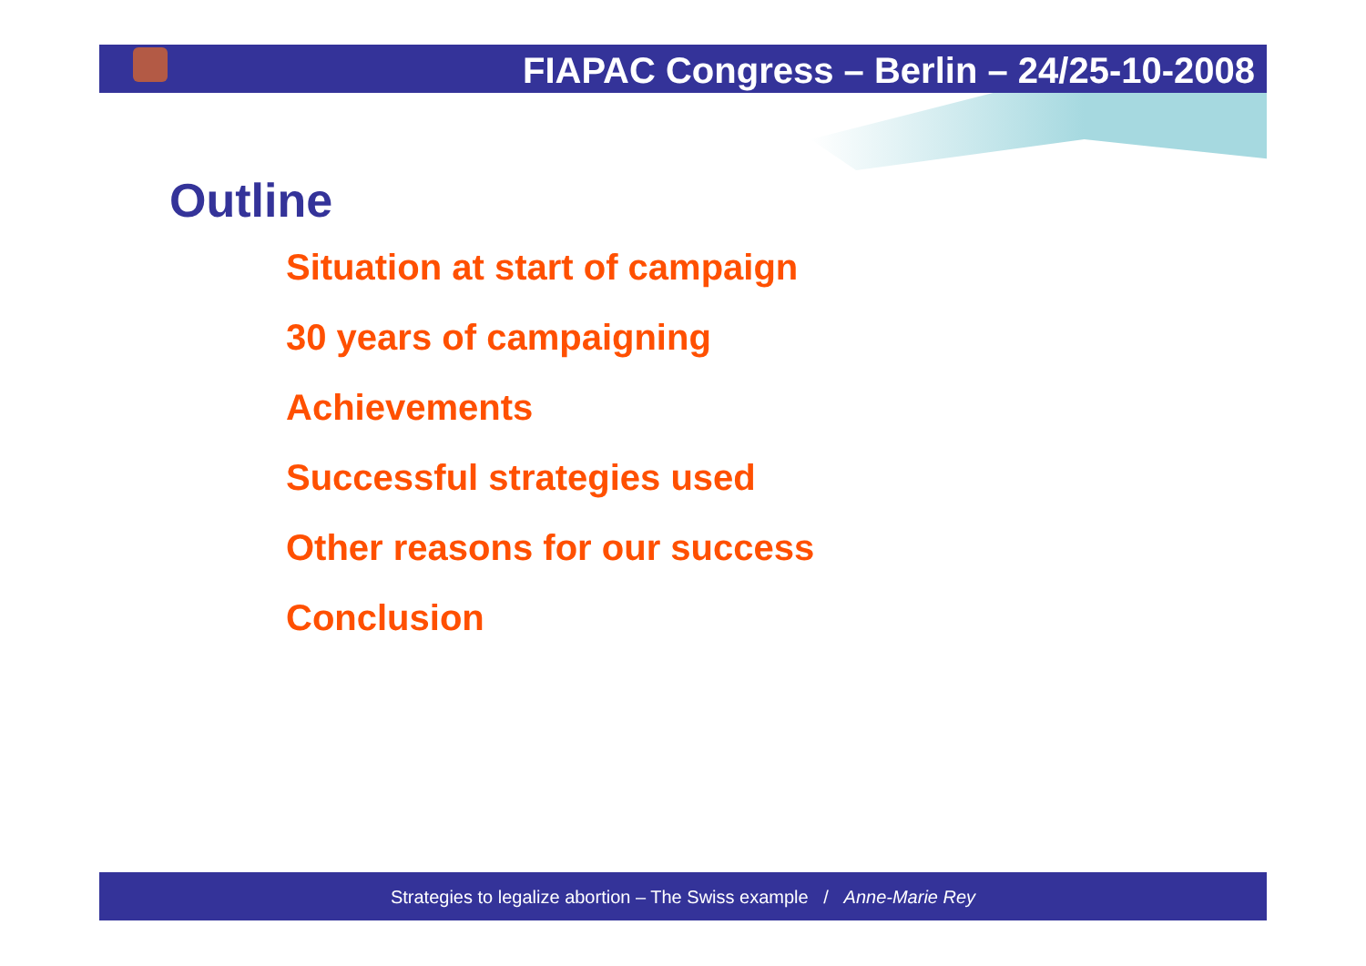FIAPAC Congress – Berlin – 24/25-10-2008
Outline
Situation at start of campaign
30 years of campaigning
Achievements
Successful strategies used
Other reasons for our success
Conclusion
Strategies to legalize abortion – The Swiss example / Anne-Marie Rey